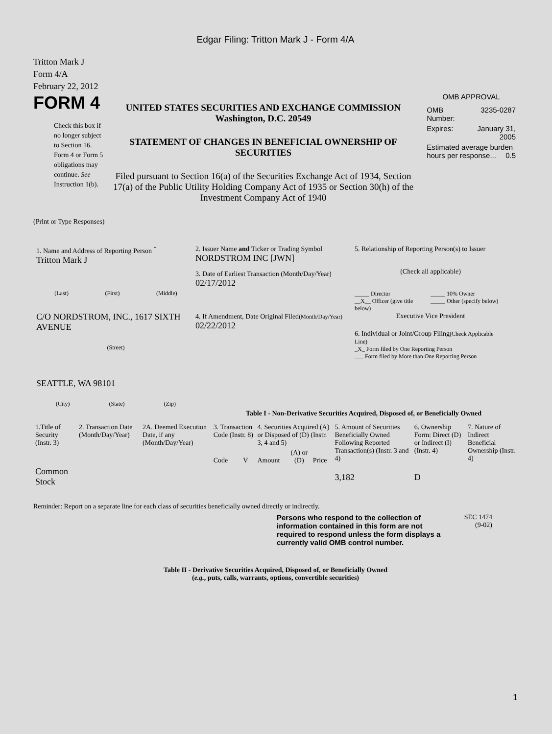Edgar Filing: Tritton Mark J - Form 4/A
Tritton Mark J
Form 4/A
February 22, 2012
FORM 4
Check this box if no longer subject to Section 16. Form 4 or Form 5 obligations may continue. See Instruction 1(b).
UNITED STATES SECURITIES AND EXCHANGE COMMISSION
Washington, D.C. 20549
STATEMENT OF CHANGES IN BENEFICIAL OWNERSHIP OF SECURITIES
Filed pursuant to Section 16(a) of the Securities Exchange Act of 1934, Section 17(a) of the Public Utility Holding Company Act of 1935 or Section 30(h) of the Investment Company Act of 1940
OMB APPROVAL
| OMB Number: | 3235-0287 |
| Expires: | January 31, 2005 |
| Estimated average burden hours per response... 0.5 | |
(Print or Type Responses)
1. Name and Address of Reporting Person <sup>*</sup>
Tritton Mark J
(Last) (First) (Middle)
C/O NORDSTROM, INC., 1617 SIXTH AVENUE
(Street)
SEATTLE, WA 98101
(City) (State) (Zip)
2. Issuer Name and Ticker or Trading Symbol
NORDSTROM INC [JWN]
3. Date of Earliest Transaction (Month/Day/Year)
02/17/2012
4. If Amendment, Date Original Filed(Month/Day/Year)
02/22/2012
5. Relationship of Reporting Person(s) to Issuer
(Check all applicable)
_____ Director
__X__ Officer (give title below)
_____ 10% Owner
_____ Other (specify below)
Executive Vice President
6. Individual or Joint/Group Filing(Check Applicable Line)
_X_ Form filed by One Reporting Person
___ Form filed by More than One Reporting Person
Table I - Non-Derivative Securities Acquired, Disposed of, or Beneficially Owned
| 1.Title of Security (Instr. 3) | 2. Transaction Date (Month/Day/Year) | 2A. Deemed Execution Date, if any (Month/Day/Year) | 3. Transaction Code (Instr. 8) | | 4. Securities Acquired (A) or Disposed of (D) (Instr. 3, 4 and 5) | | | 5. Amount of Securities Beneficially Owned Following Reported Transaction(s) (Instr. 3 and 4) | 6. Ownership Form: Direct (D) or Indirect (I) (Instr. 4) | 7. Nature of Indirect Beneficial Ownership (Instr. 4) |
| --- | --- | --- | --- | --- | --- | --- | --- | --- | --- | --- |
| | | | Code | V | Amount | (A) or (D) | Price | | | |
| Common Stock | | | | | | | | 3,182 | D | |
Reminder: Report on a separate line for each class of securities beneficially owned directly or indirectly.
Persons who respond to the collection of information contained in this form are not required to respond unless the form displays a currently valid OMB control number.
SEC 1474
(9-02)
Table II - Derivative Securities Acquired, Disposed of, or Beneficially Owned
(e.g., puts, calls, warrants, options, convertible securities)
1